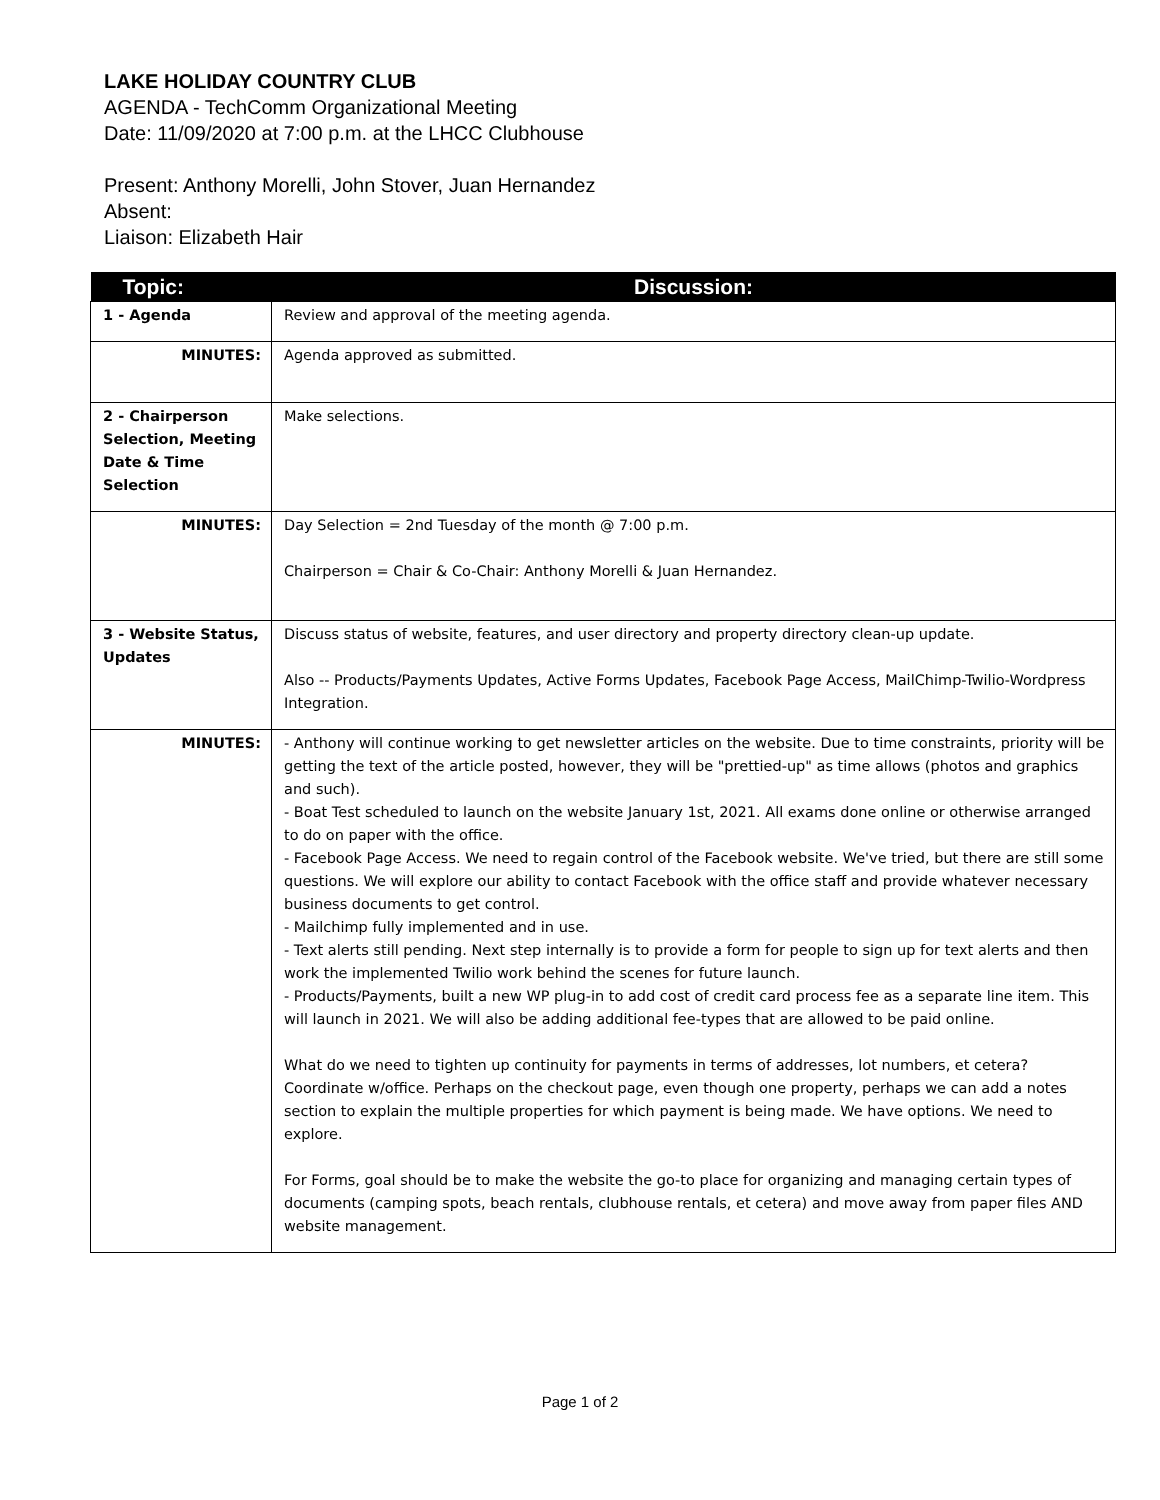LAKE HOLIDAY COUNTRY CLUB
AGENDA - TechComm Organizational Meeting
Date: 11/09/2020 at 7:00 p.m. at the LHCC Clubhouse
Present: Anthony Morelli, John Stover, Juan Hernandez
Absent:
Liaison: Elizabeth Hair
| Topic: | Discussion: |
| --- | --- |
| 1 - Agenda | Review and approval of the meeting agenda. |
| MINUTES: | Agenda approved as submitted. |
| 2 - Chairperson Selection, Meeting Date & Time Selection | Make selections. |
| MINUTES: | Day Selection = 2nd Tuesday of the month @ 7:00 p.m. Chairperson = Chair & Co-Chair: Anthony Morelli & Juan Hernandez. |
| 3 - Website Status, Updates | Discuss status of website, features, and user directory and property directory clean-up update. Also -- Products/Payments Updates, Active Forms Updates, Facebook Page Access, MailChimp-Twilio-Wordpress Integration. |
| MINUTES: | - Anthony will continue working to get newsletter articles on the website. Due to time constraints, priority will be getting the text of the article posted, however, they will be "prettied-up" as time allows (photos and graphics and such). - Boat Test scheduled to launch on the website January 1st, 2021. All exams done online or otherwise arranged to do on paper with the office. - Facebook Page Access. We need to regain control of the Facebook website. We've tried, but there are still some questions. We will explore our ability to contact Facebook with the office staff and provide whatever necessary business documents to get control. - Mailchimp fully implemented and in use. - Text alerts still pending. Next step internally is to provide a form for people to sign up for text alerts and then work the implemented Twilio work behind the scenes for future launch. - Products/Payments, built a new WP plug-in to add cost of credit card process fee as a separate line item. This will launch in 2021. We will also be adding additional fee-types that are allowed to be paid online. What do we need to tighten up continuity for payments in terms of addresses, lot numbers, et cetera? Coordinate w/office. Perhaps on the checkout page, even though one property, perhaps we can add a notes section to explain the multiple properties for which payment is being made. We have options. We need to explore. For Forms, goal should be to make the website the go-to place for organizing and managing certain types of documents (camping spots, beach rentals, clubhouse rentals, et cetera) and move away from paper files AND website management. |
Page 1 of 2